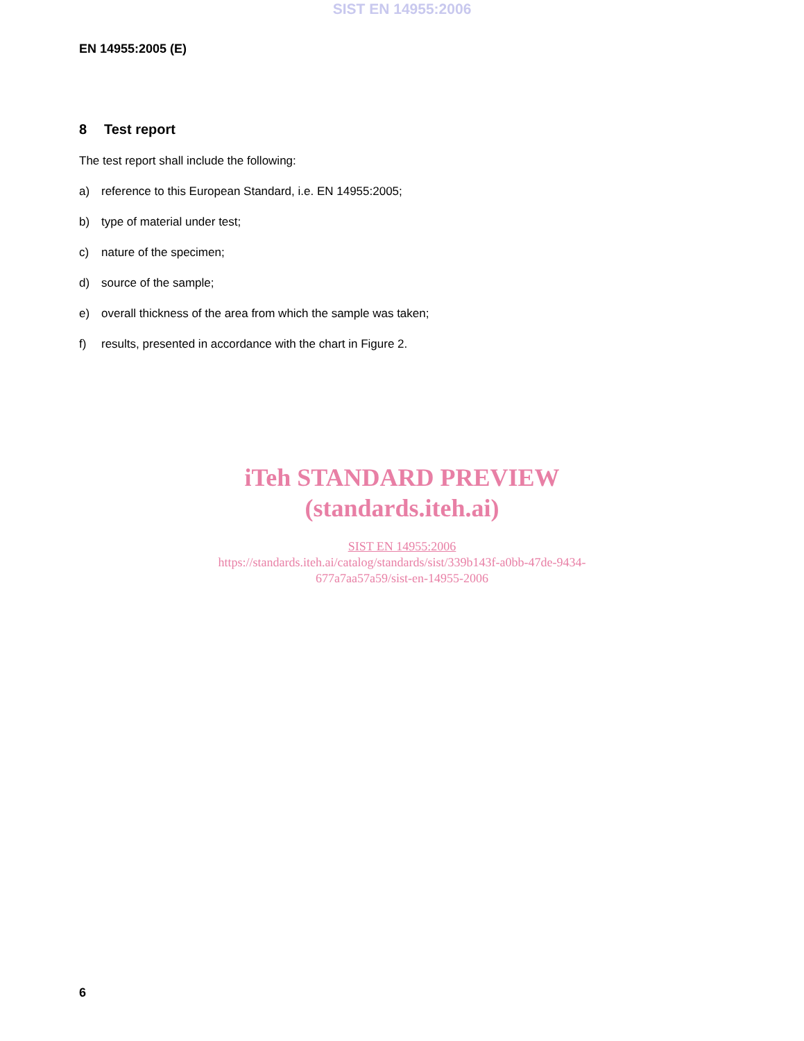SIST EN 14955:2006
EN 14955:2005 (E)
8 Test report
The test report shall include the following:
a) reference to this European Standard, i.e. EN 14955:2005;
b) type of material under test;
c) nature of the specimen;
d) source of the sample;
e) overall thickness of the area from which the sample was taken;
f) results, presented in accordance with the chart in Figure 2.
iTeh STANDARD PREVIEW
(standards.iteh.ai)
SIST EN 14955:2006
https://standards.iteh.ai/catalog/standards/sist/339b143f-a0bb-47de-9434-
677a7aa57a59/sist-en-14955-2006
6